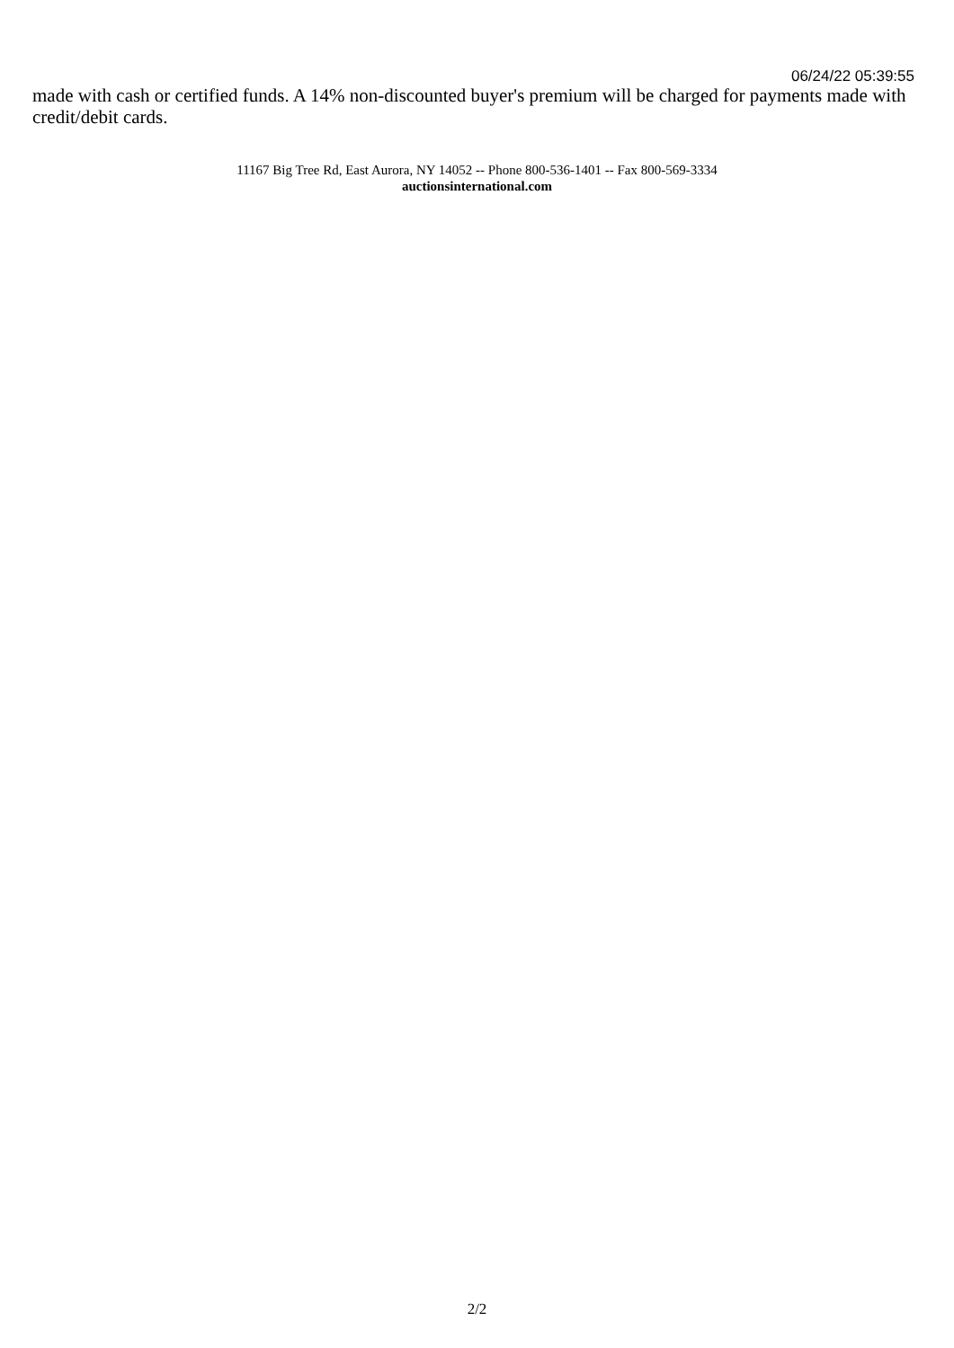06/24/22 05:39:55
made with cash or certified funds. A 14% non-discounted buyer's premium will be charged for payments made with credit/debit cards.
11167 Big Tree Rd, East Aurora, NY 14052 -- Phone 800-536-1401 -- Fax 800-569-3334
auctionsinternational.com
2/2